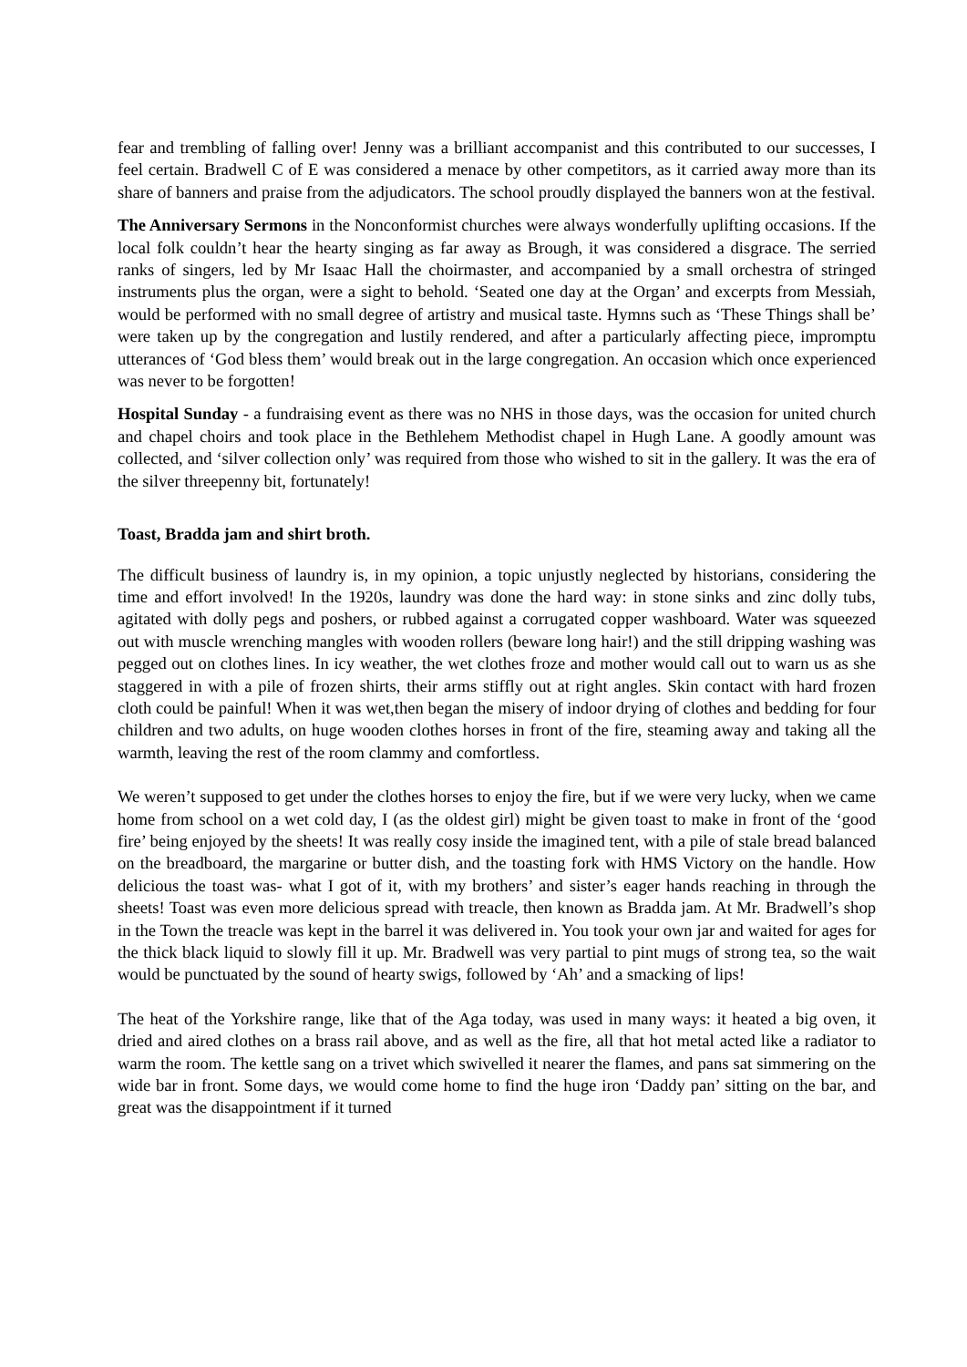fear and trembling of falling over! Jenny was a brilliant accompanist and this contributed to our successes, I feel certain. Bradwell C of E was considered a menace by other competitors, as it carried away more than its share of banners and praise from the adjudicators. The school proudly displayed the banners won at the festival.
The Anniversary Sermons in the Nonconformist churches were always wonderfully uplifting occasions. If the local folk couldn’t hear the hearty singing as far away as Brough, it was considered a disgrace. The serried ranks of singers, led by Mr Isaac Hall the choirmaster, and accompanied by a small orchestra of stringed instruments plus the organ, were a sight to behold. ‘Seated one day at the Organ’ and excerpts from Messiah, would be performed with no small degree of artistry and musical taste. Hymns such as ‘These Things shall be’ were taken up by the congregation and lustily rendered, and after a particularly affecting piece, impromptu utterances of ‘God bless them’ would break out in the large congregation. An occasion which once experienced was never to be forgotten!
Hospital Sunday - a fundraising event as there was no NHS in those days, was the occasion for united church and chapel choirs and took place in the Bethlehem Methodist chapel in Hugh Lane. A goodly amount was collected, and ‘silver collection only’ was required from those who wished to sit in the gallery. It was the era of the silver threepenny bit, fortunately!
Toast, Bradda jam and shirt broth.
The difficult business of laundry is, in my opinion, a topic unjustly neglected by historians, considering the time and effort involved! In the 1920s, laundry was done the hard way: in stone sinks and zinc dolly tubs, agitated with dolly pegs and poshers, or rubbed against a corrugated copper washboard. Water was squeezed out with muscle wrenching mangles with wooden rollers (beware long hair!) and the still dripping washing was pegged out on clothes lines. In icy weather, the wet clothes froze and mother would call out to warn us as she staggered in with a pile of frozen shirts, their arms stiffly out at right angles. Skin contact with hard frozen cloth could be painful! When it was wet,then began the misery of indoor drying of clothes and bedding for four children and two adults, on huge wooden clothes horses in front of the fire, steaming away and taking all the warmth, leaving the rest of the room clammy and comfortless.
We weren’t supposed to get under the clothes horses to enjoy the fire, but if we were very lucky, when we came home from school on a wet cold day, I (as the oldest girl) might be given toast to make in front of the ‘good fire’ being enjoyed by the sheets! It was really cosy inside the imagined tent, with a pile of stale bread balanced on the breadboard, the margarine or butter dish, and the toasting fork with HMS Victory on the handle. How delicious the toast was- what I got of it, with my brothers’ and sister’s eager hands reaching in through the sheets! Toast was even more delicious spread with treacle, then known as Bradda jam. At Mr. Bradwell’s shop in the Town the treacle was kept in the barrel it was delivered in. You took your own jar and waited for ages for the thick black liquid to slowly fill it up. Mr. Bradwell was very partial to pint mugs of strong tea, so the wait would be punctuated by the sound of hearty swigs, followed by ‘Ah’ and a smacking of lips!
The heat of the Yorkshire range, like that of the Aga today, was used in many ways: it heated a big oven, it dried and aired clothes on a brass rail above, and as well as the fire, all that hot metal acted like a radiator to warm the room. The kettle sang on a trivet which swivelled it nearer the flames, and pans sat simmering on the wide bar in front. Some days, we would come home to find the huge iron ‘Daddy pan’ sitting on the bar, and great was the disappointment if it turned